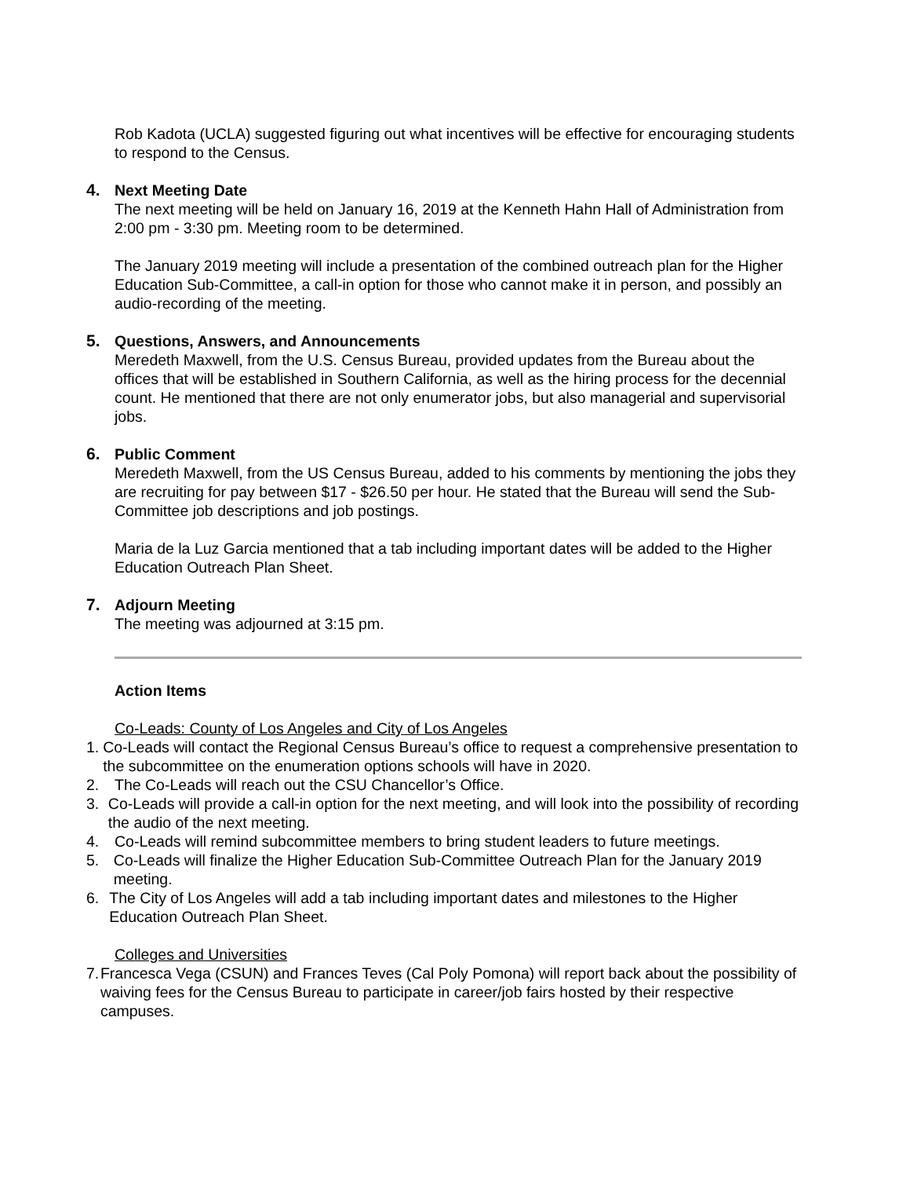Rob Kadota (UCLA) suggested figuring out what incentives will be effective for encouraging students to respond to the Census.
4. Next Meeting Date
The next meeting will be held on January 16, 2019 at the Kenneth Hahn Hall of Administration from 2:00 pm - 3:30 pm. Meeting room to be determined.
The January 2019 meeting will include a presentation of the combined outreach plan for the Higher Education Sub-Committee, a call-in option for those who cannot make it in person, and possibly an audio-recording of the meeting.
5. Questions, Answers, and Announcements
Meredeth Maxwell, from the U.S. Census Bureau, provided updates from the Bureau about the offices that will be established in Southern California, as well as the hiring process for the decennial count. He mentioned that there are not only enumerator jobs, but also managerial and supervisorial jobs.
6. Public Comment
Meredeth Maxwell, from the US Census Bureau, added to his comments by mentioning the jobs they are recruiting for pay between $17 - $26.50 per hour. He stated that the Bureau will send the Sub-Committee job descriptions and job postings.
Maria de la Luz Garcia mentioned that a tab including important dates will be added to the Higher Education Outreach Plan Sheet.
7. Adjourn Meeting
The meeting was adjourned at 3:15 pm.
Action Items
Co-Leads: County of Los Angeles and City of Los Angeles
1. Co-Leads will contact the Regional Census Bureau’s office to request a comprehensive presentation to the subcommittee on the enumeration options schools will have in 2020.
2. The Co-Leads will reach out the CSU Chancellor’s Office.
3. Co-Leads will provide a call-in option for the next meeting, and will look into the possibility of recording the audio of the next meeting.
4. Co-Leads will remind subcommittee members to bring student leaders to future meetings.
5. Co-Leads will finalize the Higher Education Sub-Committee Outreach Plan for the January 2019 meeting.
6. The City of Los Angeles will add a tab including important dates and milestones to the Higher Education Outreach Plan Sheet.
Colleges and Universities
7. Francesca Vega (CSUN) and Frances Teves (Cal Poly Pomona) will report back about the possibility of waiving fees for the Census Bureau to participate in career/job fairs hosted by their respective campuses.